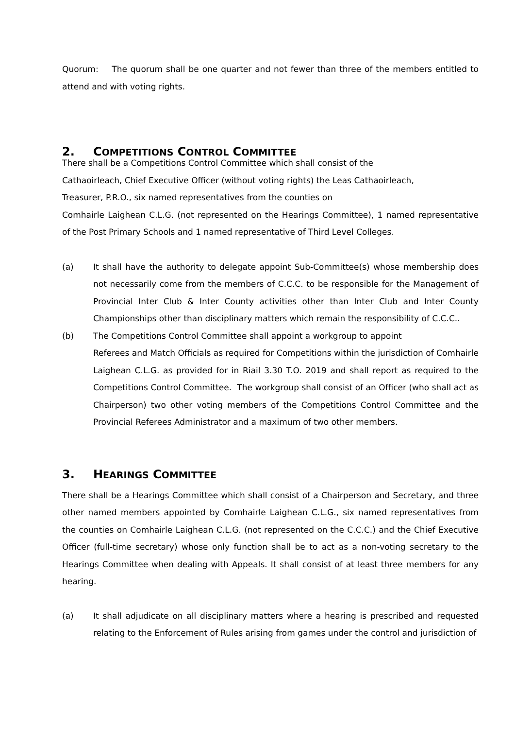Quorum: The quorum shall be one quarter and not fewer than three of the members entitled to attend and with voting rights.
2. COMPETITIONS CONTROL COMMITTEE
There shall be a Competitions Control Committee which shall consist of the
Cathaoirleach, Chief Executive Officer (without voting rights) the Leas Cathaoirleach,
Treasurer, P.R.O., six named representatives from the counties on
Comhairle Laighean C.L.G. (not represented on the Hearings Committee), 1 named representative of the Post Primary Schools and 1 named representative of Third Level Colleges.
(a) It shall have the authority to delegate appoint Sub-Committee(s) whose membership does not necessarily come from the members of C.C.C. to be responsible for the Management of Provincial Inter Club & Inter County activities other than Inter Club and Inter County Championships other than disciplinary matters which remain the responsibility of C.C.C..
(b) The Competitions Control Committee shall appoint a workgroup to appoint
Referees and Match Officials as required for Competitions within the jurisdiction of Comhairle Laighean C.L.G. as provided for in Riail 3.30 T.O. 2019 and shall report as required to the Competitions Control Committee. The workgroup shall consist of an Officer (who shall act as Chairperson) two other voting members of the Competitions Control Committee and the Provincial Referees Administrator and a maximum of two other members.
3. HEARINGS COMMITTEE
There shall be a Hearings Committee which shall consist of a Chairperson and Secretary, and three other named members appointed by Comhairle Laighean C.L.G., six named representatives from the counties on Comhairle Laighean C.L.G. (not represented on the C.C.C.) and the Chief Executive Officer (full-time secretary) whose only function shall be to act as a non-voting secretary to the Hearings Committee when dealing with Appeals. It shall consist of at least three members for any hearing.
(a) It shall adjudicate on all disciplinary matters where a hearing is prescribed and requested relating to the Enforcement of Rules arising from games under the control and jurisdiction of